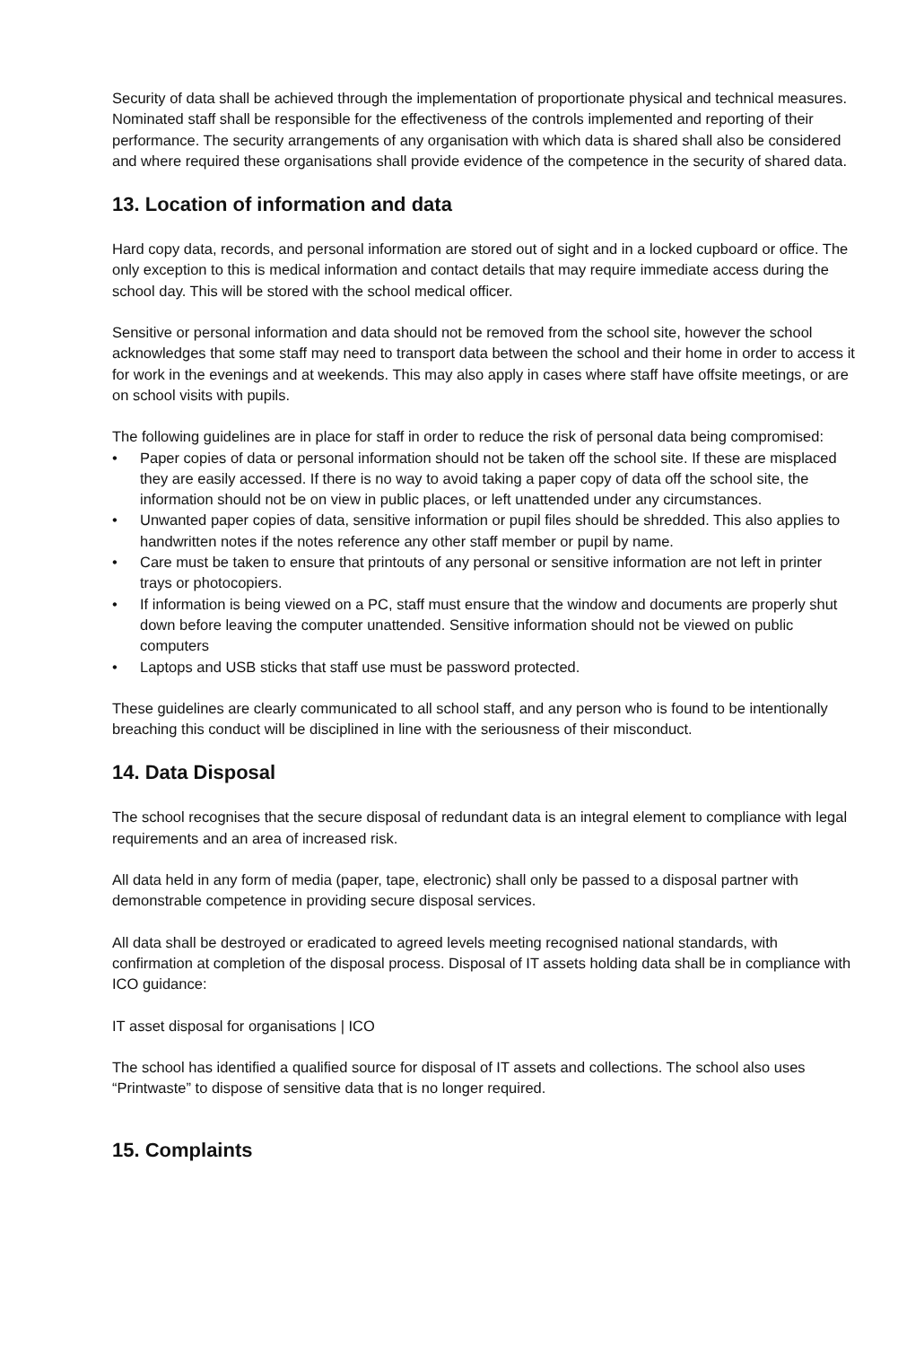Security of data shall be achieved through the implementation of proportionate physical and technical measures. Nominated staff shall be responsible for the effectiveness of the controls implemented and reporting of their performance. The security arrangements of any organisation with which data is shared shall also be considered and where required these organisations shall provide evidence of the competence in the security of shared data.
13. Location of information and data
Hard copy data, records, and personal information are stored out of sight and in a locked cupboard or office. The only exception to this is medical information and contact details that may require immediate access during the school day. This will be stored with the school medical officer.
Sensitive or personal information and data should not be removed from the school site, however the school acknowledges that some staff may need to transport data between the school and their home in order to access it for work in the evenings and at weekends. This may also apply in cases where staff have offsite meetings, or are on school visits with pupils.
The following guidelines are in place for staff in order to reduce the risk of personal data being compromised:
• Paper copies of data or personal information should not be taken off the school site. If these are misplaced they are easily accessed. If there is no way to avoid taking a paper copy of data off the school site, the information should not be on view in public places, or left unattended under any circumstances.
• Unwanted paper copies of data, sensitive information or pupil files should be shredded. This also applies to handwritten notes if the notes reference any other staff member or pupil by name.
• Care must be taken to ensure that printouts of any personal or sensitive information are not left in printer trays or photocopiers.
• If information is being viewed on a PC, staff must ensure that the window and documents are properly shut down before leaving the computer unattended. Sensitive information should not be viewed on public computers
• Laptops and USB sticks that staff use must be password protected.
These guidelines are clearly communicated to all school staff, and any person who is found to be intentionally breaching this conduct will be disciplined in line with the seriousness of their misconduct.
14. Data Disposal
The school recognises that the secure disposal of redundant data is an integral element to compliance with legal requirements and an area of increased risk.
All data held in any form of media (paper, tape, electronic) shall only be passed to a disposal partner with demonstrable competence in providing secure disposal services.
All data shall be destroyed or eradicated to agreed levels meeting recognised national standards, with confirmation at completion of the disposal process. Disposal of IT assets holding data shall be in compliance with ICO guidance:
IT asset disposal for organisations | ICO
The school has identified a qualified source for disposal of IT assets and collections. The school also uses “Printwaste” to dispose of sensitive data that is no longer required.
15. Complaints